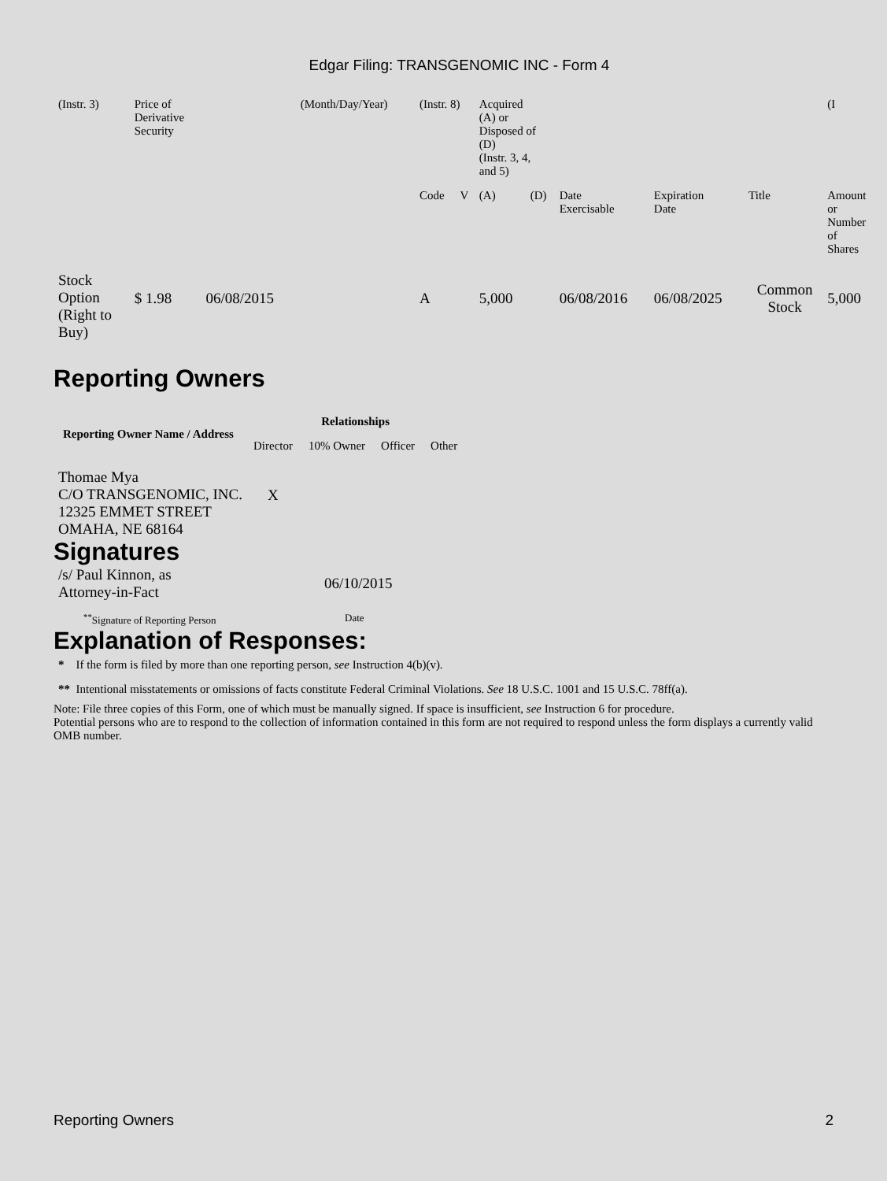Edgar Filing: TRANSGENOMIC INC - Form 4
| (Instr. 3) | Price of Derivative Security | | (Month/Day/Year) | (Instr. 8) | | Acquired (A) or Disposed of (D) (Instr. 3, 4, and 5) | | | | | (I |
| | | | | Code | V | (A) | (D) | Date Exercisable | Expiration Date | Title | Amount or Number of Shares |
| Stock Option (Right to Buy) | $ 1.98 | 06/08/2015 | | A | | 5,000 | | 06/08/2016 | 06/08/2025 | Common Stock | 5,000 |
Reporting Owners
| Reporting Owner Name / Address | Relationships | | | |
| --- | --- | --- | --- | --- |
| | Director | 10% Owner | Officer | Other |
| Thomae Mya C/O TRANSGENOMIC, INC. 12325 EMMET STREET OMAHA, NE 68164 | X | | | |
Signatures
| /s/ Paul Kinnon, as Attorney-in-Fact | 06/10/2015 |
| <sup>**</sup> Signature of Reporting Person | Date |
Explanation of Responses:
* If the form is filed by more than one reporting person, see Instruction 4(b)(v).
** Intentional misstatements or omissions of facts constitute Federal Criminal Violations. See 18 U.S.C. 1001 and 15 U.S.C. 78ff(a).
Note: File three copies of this Form, one of which must be manually signed. If space is insufficient, see Instruction 6 for procedure.
Potential persons who are to respond to the collection of information contained in this form are not required to respond unless the form displays a currently valid OMB number.
Reporting Owners 2